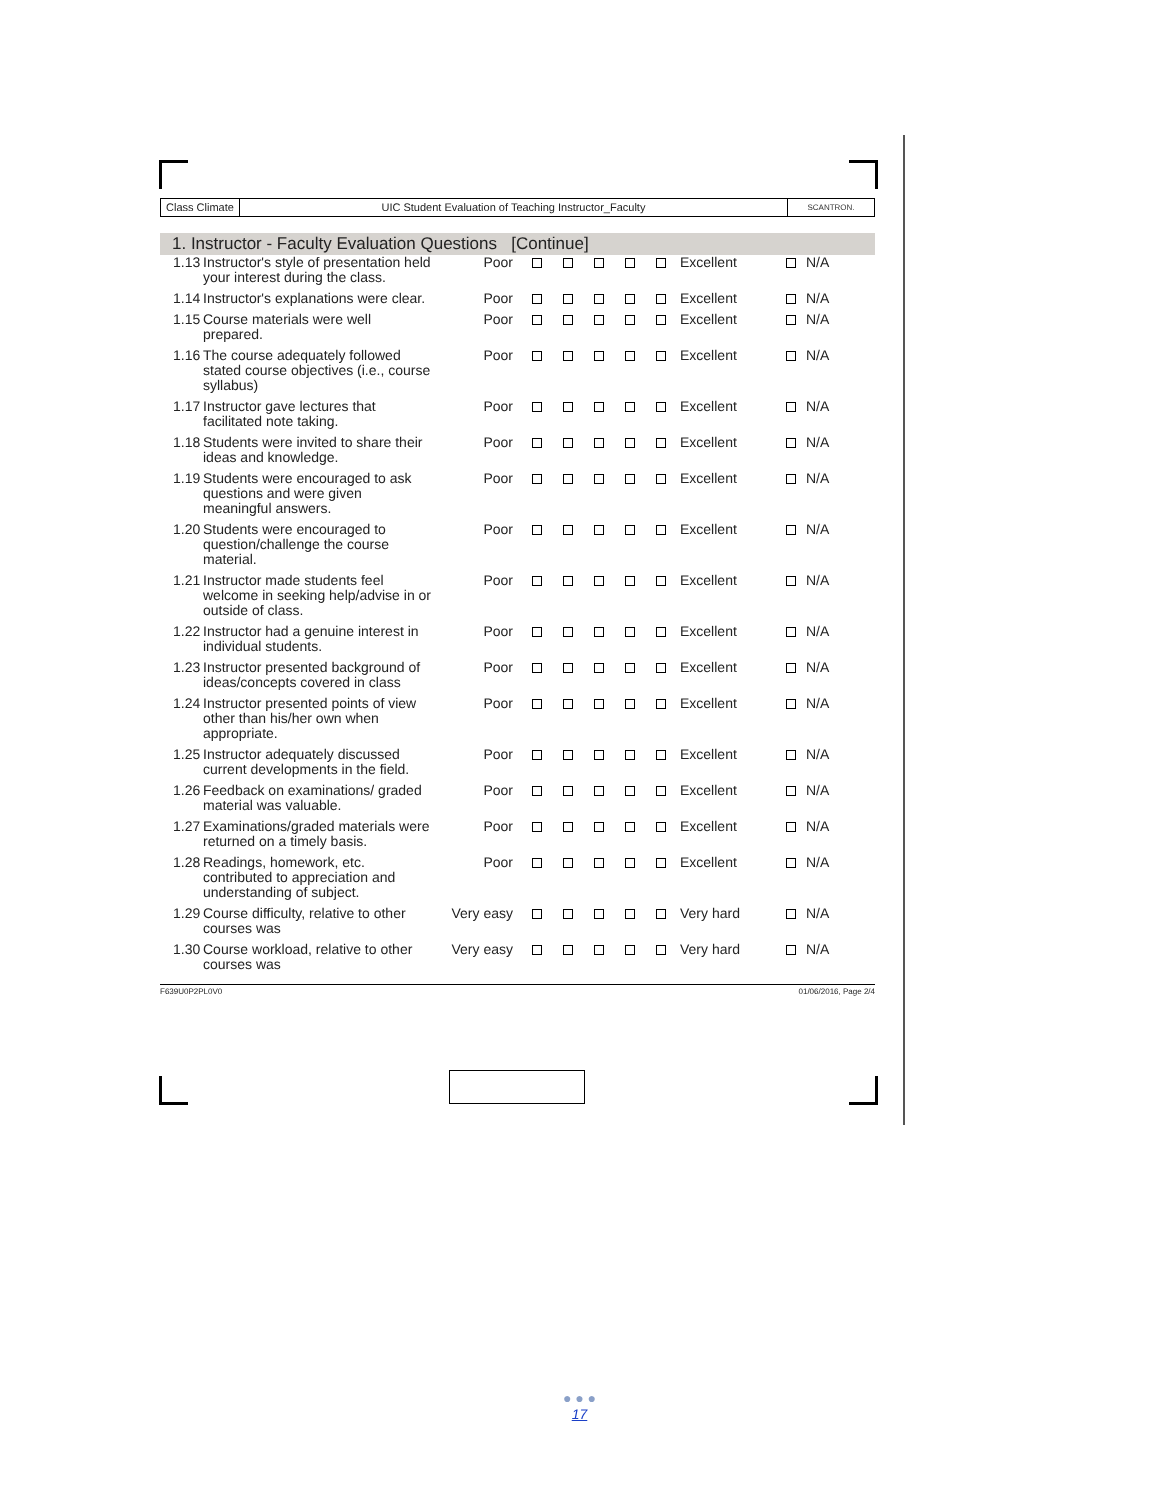Class Climate UIC Student Evaluation of Teaching Instructor_Faculty
SCANTRON.
1. Instructor - Faculty Evaluation Questions [Continue]
| 1.13 | Instructor's style of presentation held your interest during the class. | Poor | | | | | | Excellent | | N/A |
| 1.14 | Instructor's explanations were clear. | Poor | | | | | | Excellent | | N/A |
| 1.15 | Course materials were well prepared. | Poor | | | | | | Excellent | | N/A |
| 1.16 | The course adequately followed stated course objectives (i.e., course syllabus) | Poor | | | | | | Excellent | | N/A |
| 1.17 | Instructor gave lectures that facilitated note taking. | Poor | | | | | | Excellent | | N/A |
| 1.18 | Students were invited to share their ideas and knowledge. | Poor | | | | | | Excellent | | N/A |
| 1.19 | Students were encouraged to ask questions and were given meaningful answers. | Poor | | | | | | Excellent | | N/A |
| 1.20 | Students were encouraged to question/challenge the course material. | Poor | | | | | | Excellent | | N/A |
| 1.21 | Instructor made students feel welcome in seeking help/advise in or outside of class. | Poor | | | | | | Excellent | | N/A |
| 1.22 | Instructor had a genuine interest in individual students. | Poor | | | | | | Excellent | | N/A |
| 1.23 | Instructor presented background of ideas/concepts covered in class | Poor | | | | | | Excellent | | N/A |
| 1.24 | Instructor presented points of view other than his/her own when appropriate. | Poor | | | | | | Excellent | | N/A |
| 1.25 | Instructor adequately discussed current developments in the field. | Poor | | | | | | Excellent | | N/A |
| 1.26 | Feedback on examinations/ graded material was valuable. | Poor | | | | | | Excellent | | N/A |
| 1.27 | Examinations/graded materials were returned on a timely basis. | Poor | | | | | | Excellent | | N/A |
| 1.28 | Readings, homework, etc. contributed to appreciation and understanding of subject. | Poor | | | | | | Excellent | | N/A |
| 1.29 | Course difficulty, relative to other courses was | Very easy | | | | | | Very hard | | N/A |
| 1.30 | Course workload, relative to other courses was | Very easy | | | | | | Very hard | | N/A |
F639U0P2PL0V0 01/06/2016, Page 2/4
● ● ●
17